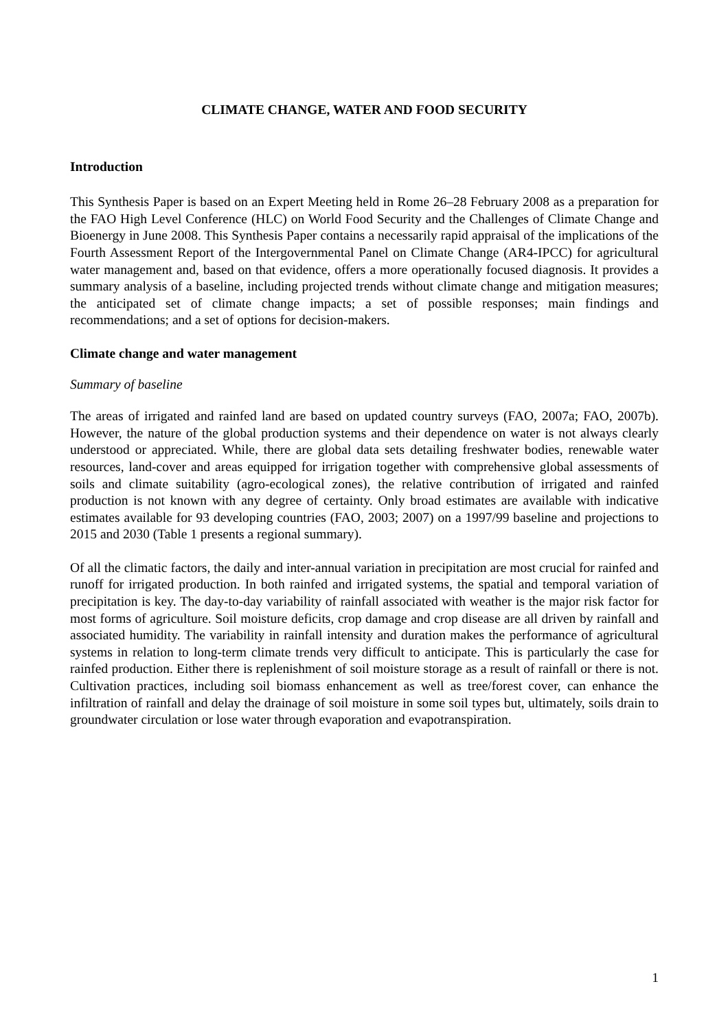CLIMATE CHANGE, WATER AND FOOD SECURITY
Introduction
This Synthesis Paper is based on an Expert Meeting held in Rome 26–28 February 2008 as a preparation for the FAO High Level Conference (HLC) on World Food Security and the Challenges of Climate Change and Bioenergy in June 2008. This Synthesis Paper contains a necessarily rapid appraisal of the implications of the Fourth Assessment Report of the Intergovernmental Panel on Climate Change (AR4-IPCC) for agricultural water management and, based on that evidence, offers a more operationally focused diagnosis. It provides a summary analysis of a baseline, including projected trends without climate change and mitigation measures; the anticipated set of climate change impacts; a set of possible responses; main findings and recommendations; and a set of options for decision-makers.
Climate change and water management
Summary of baseline
The areas of irrigated and rainfed land are based on updated country surveys (FAO, 2007a; FAO, 2007b). However, the nature of the global production systems and their dependence on water is not always clearly understood or appreciated. While, there are global data sets detailing freshwater bodies, renewable water resources, land-cover and areas equipped for irrigation together with comprehensive global assessments of soils and climate suitability (agro-ecological zones), the relative contribution of irrigated and rainfed production is not known with any degree of certainty. Only broad estimates are available with indicative estimates available for 93 developing countries (FAO, 2003; 2007) on a 1997/99 baseline and projections to 2015 and 2030 (Table 1 presents a regional summary).
Of all the climatic factors, the daily and inter-annual variation in precipitation are most crucial for rainfed and runoff for irrigated production. In both rainfed and irrigated systems, the spatial and temporal variation of precipitation is key. The day-to-day variability of rainfall associated with weather is the major risk factor for most forms of agriculture. Soil moisture deficits, crop damage and crop disease are all driven by rainfall and associated humidity. The variability in rainfall intensity and duration makes the performance of agricultural systems in relation to long-term climate trends very difficult to anticipate. This is particularly the case for rainfed production. Either there is replenishment of soil moisture storage as a result of rainfall or there is not. Cultivation practices, including soil biomass enhancement as well as tree/forest cover, can enhance the infiltration of rainfall and delay the drainage of soil moisture in some soil types but, ultimately, soils drain to groundwater circulation or lose water through evaporation and evapotranspiration.
1